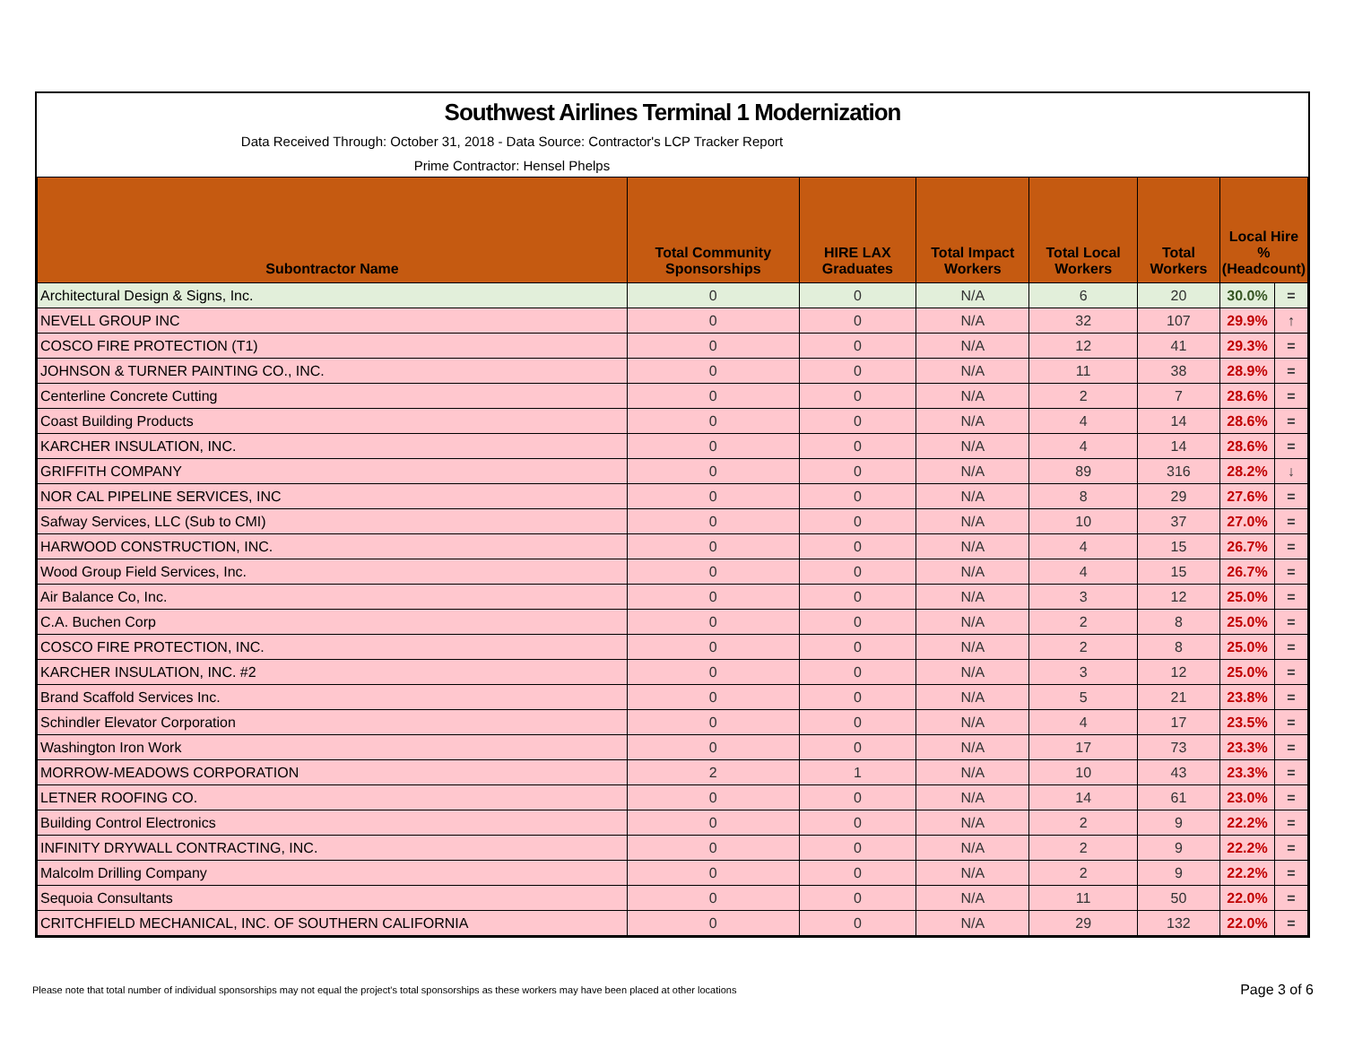Southwest Airlines Terminal 1 Modernization
Data Received Through: October 31, 2018 - Data Source: Contractor's LCP Tracker Report
Prime Contractor: Hensel Phelps
| Subontractor Name | Total Community Sponsorships | HIRE LAX Graduates | Total Impact Workers | Total Local Workers | Total Workers | Local Hire % (Headcount) | |
| --- | --- | --- | --- | --- | --- | --- | --- |
| Architectural Design & Signs, Inc. | 0 | 0 | N/A | 6 | 20 | 30.0% | = |
| NEVELL GROUP INC | 0 | 0 | N/A | 32 | 107 | 29.9% | ↑ |
| COSCO FIRE PROTECTION (T1) | 0 | 0 | N/A | 12 | 41 | 29.3% | = |
| JOHNSON & TURNER PAINTING CO., INC. | 0 | 0 | N/A | 11 | 38 | 28.9% | = |
| Centerline Concrete Cutting | 0 | 0 | N/A | 2 | 7 | 28.6% | = |
| Coast Building Products | 0 | 0 | N/A | 4 | 14 | 28.6% | = |
| KARCHER INSULATION, INC. | 0 | 0 | N/A | 4 | 14 | 28.6% | = |
| GRIFFITH COMPANY | 0 | 0 | N/A | 89 | 316 | 28.2% | ↓ |
| NOR CAL PIPELINE SERVICES, INC | 0 | 0 | N/A | 8 | 29 | 27.6% | = |
| Safway Services, LLC (Sub to CMI) | 0 | 0 | N/A | 10 | 37 | 27.0% | = |
| HARWOOD CONSTRUCTION, INC. | 0 | 0 | N/A | 4 | 15 | 26.7% | = |
| Wood Group Field Services, Inc. | 0 | 0 | N/A | 4 | 15 | 26.7% | = |
| Air Balance Co, Inc. | 0 | 0 | N/A | 3 | 12 | 25.0% | = |
| C.A. Buchen Corp | 0 | 0 | N/A | 2 | 8 | 25.0% | = |
| COSCO FIRE PROTECTION, INC. | 0 | 0 | N/A | 2 | 8 | 25.0% | = |
| KARCHER INSULATION, INC. #2 | 0 | 0 | N/A | 3 | 12 | 25.0% | = |
| Brand Scaffold Services Inc. | 0 | 0 | N/A | 5 | 21 | 23.8% | = |
| Schindler Elevator Corporation | 0 | 0 | N/A | 4 | 17 | 23.5% | = |
| Washington Iron Work | 0 | 0 | N/A | 17 | 73 | 23.3% | = |
| MORROW-MEADOWS CORPORATION | 2 | 1 | N/A | 10 | 43 | 23.3% | = |
| LETNER ROOFING CO. | 0 | 0 | N/A | 14 | 61 | 23.0% | = |
| Building Control Electronics | 0 | 0 | N/A | 2 | 9 | 22.2% | = |
| INFINITY DRYWALL CONTRACTING, INC. | 0 | 0 | N/A | 2 | 9 | 22.2% | = |
| Malcolm Drilling Company | 0 | 0 | N/A | 2 | 9 | 22.2% | = |
| Sequoia Consultants | 0 | 0 | N/A | 11 | 50 | 22.0% | = |
| CRITCHFIELD MECHANICAL, INC. OF SOUTHERN CALIFORNIA | 0 | 0 | N/A | 29 | 132 | 22.0% | = |
Please note that total number of individual sponsorships may not equal the project's total sponsorships as these workers may have been placed at other locations
Page 3 of 6